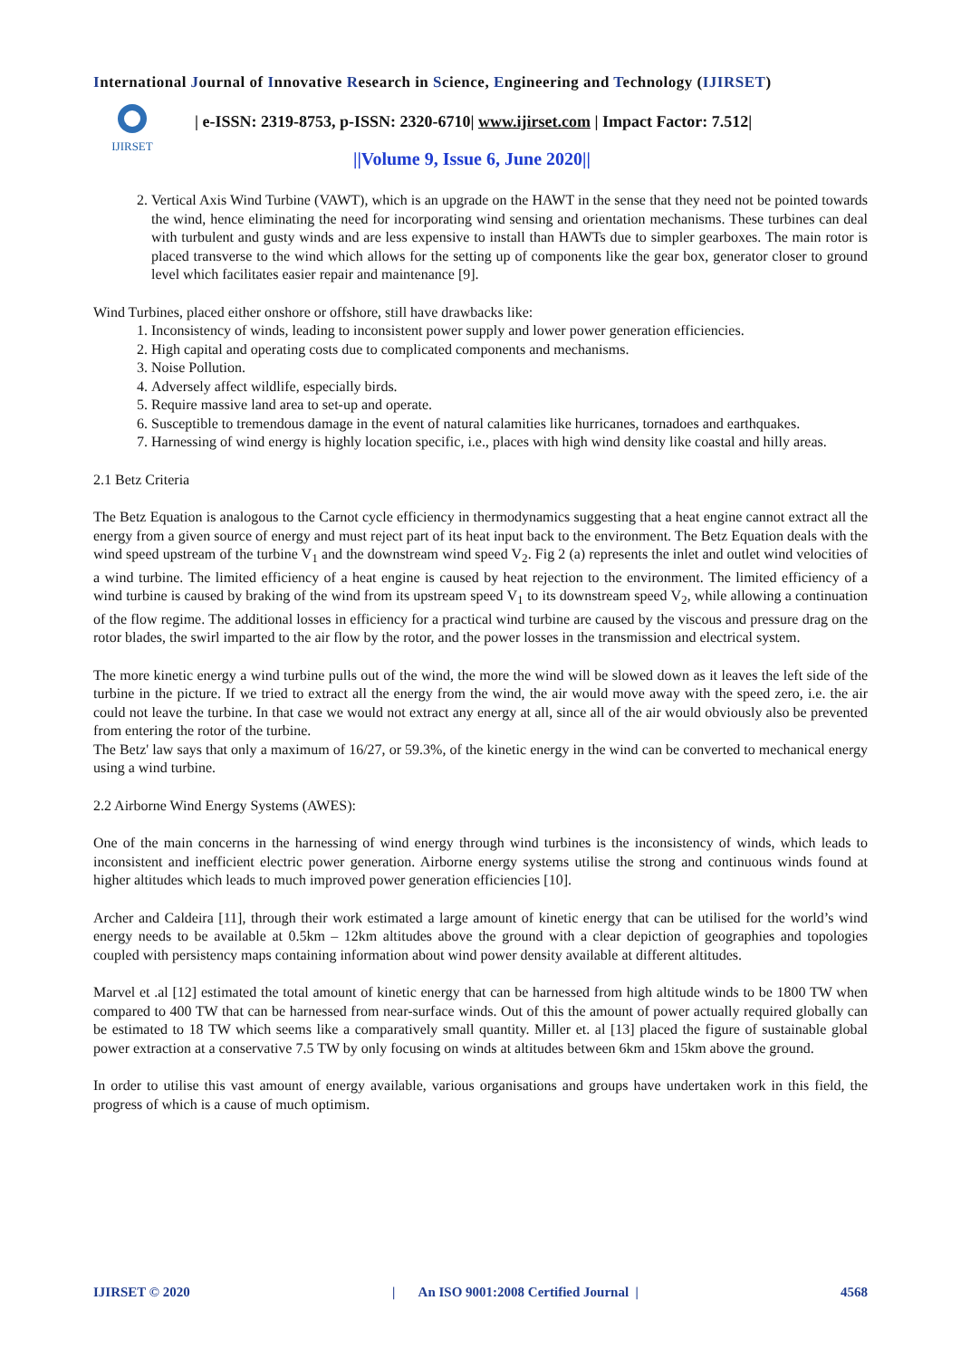International Journal of Innovative Research in Science, Engineering and Technology (IJIRSET)
IJIRSET
| e-ISSN: 2319-8753, p-ISSN: 2320-6710| www.ijirset.com | Impact Factor: 7.512|
||Volume 9, Issue 6, June 2020||
2. Vertical Axis Wind Turbine (VAWT), which is an upgrade on the HAWT in the sense that they need not be pointed towards the wind, hence eliminating the need for incorporating wind sensing and orientation mechanisms. These turbines can deal with turbulent and gusty winds and are less expensive to install than HAWTs due to simpler gearboxes. The main rotor is placed transverse to the wind which allows for the setting up of components like the gear box, generator closer to ground level which facilitates easier repair and maintenance [9].
Wind Turbines, placed either onshore or offshore, still have drawbacks like:
1. Inconsistency of winds, leading to inconsistent power supply and lower power generation efficiencies.
2. High capital and operating costs due to complicated components and mechanisms.
3. Noise Pollution.
4. Adversely affect wildlife, especially birds.
5. Require massive land area to set-up and operate.
6. Susceptible to tremendous damage in the event of natural calamities like hurricanes, tornadoes and earthquakes.
7. Harnessing of wind energy is highly location specific, i.e., places with high wind density like coastal and hilly areas.
2.1 Betz Criteria
The Betz Equation is analogous to the Carnot cycle efficiency in thermodynamics suggesting that a heat engine cannot extract all the energy from a given source of energy and must reject part of its heat input back to the environment. The Betz Equation deals with the wind speed upstream of the turbine V<sub>1</sub> and the downstream wind speed V<sub>2</sub>. Fig 2 (a) represents the inlet and outlet wind velocities of a wind turbine. The limited efficiency of a heat engine is caused by heat rejection to the environment. The limited efficiency of a wind turbine is caused by braking of the wind from its upstream speed V<sub>1</sub> to its downstream speed V<sub>2</sub>, while allowing a continuation of the flow regime. The additional losses in efficiency for a practical wind turbine are caused by the viscous and pressure drag on the rotor blades, the swirl imparted to the air flow by the rotor, and the power losses in the transmission and electrical system.
The more kinetic energy a wind turbine pulls out of the wind, the more the wind will be slowed down as it leaves the left side of the turbine in the picture. If we tried to extract all the energy from the wind, the air would move away with the speed zero, i.e. the air could not leave the turbine. In that case we would not extract any energy at all, since all of the air would obviously also be prevented from entering the rotor of the turbine.
The Betz' law says that only a maximum of 16/27, or 59.3%, of the kinetic energy in the wind can be converted to mechanical energy using a wind turbine.
2.2 Airborne Wind Energy Systems (AWES):
One of the main concerns in the harnessing of wind energy through wind turbines is the inconsistency of winds, which leads to inconsistent and inefficient electric power generation. Airborne energy systems utilise the strong and continuous winds found at higher altitudes which leads to much improved power generation efficiencies [10].
Archer and Caldeira [11], through their work estimated a large amount of kinetic energy that can be utilised for the world’s wind energy needs to be available at 0.5km – 12km altitudes above the ground with a clear depiction of geographies and topologies coupled with persistency maps containing information about wind power density available at different altitudes.
Marvel et .al [12] estimated the total amount of kinetic energy that can be harnessed from high altitude winds to be 1800 TW when compared to 400 TW that can be harnessed from near-surface winds. Out of this the amount of power actually required globally can be estimated to 18 TW which seems like a comparatively small quantity. Miller et. al [13] placed the figure of sustainable global power extraction at a conservative 7.5 TW by only focusing on winds at altitudes between 6km and 15km above the ground.
In order to utilise this vast amount of energy available, various organisations and groups have undertaken work in this field, the progress of which is a cause of much optimism.
IJIRSET © 2020 | An ISO 9001:2008 Certified Journal | 4568